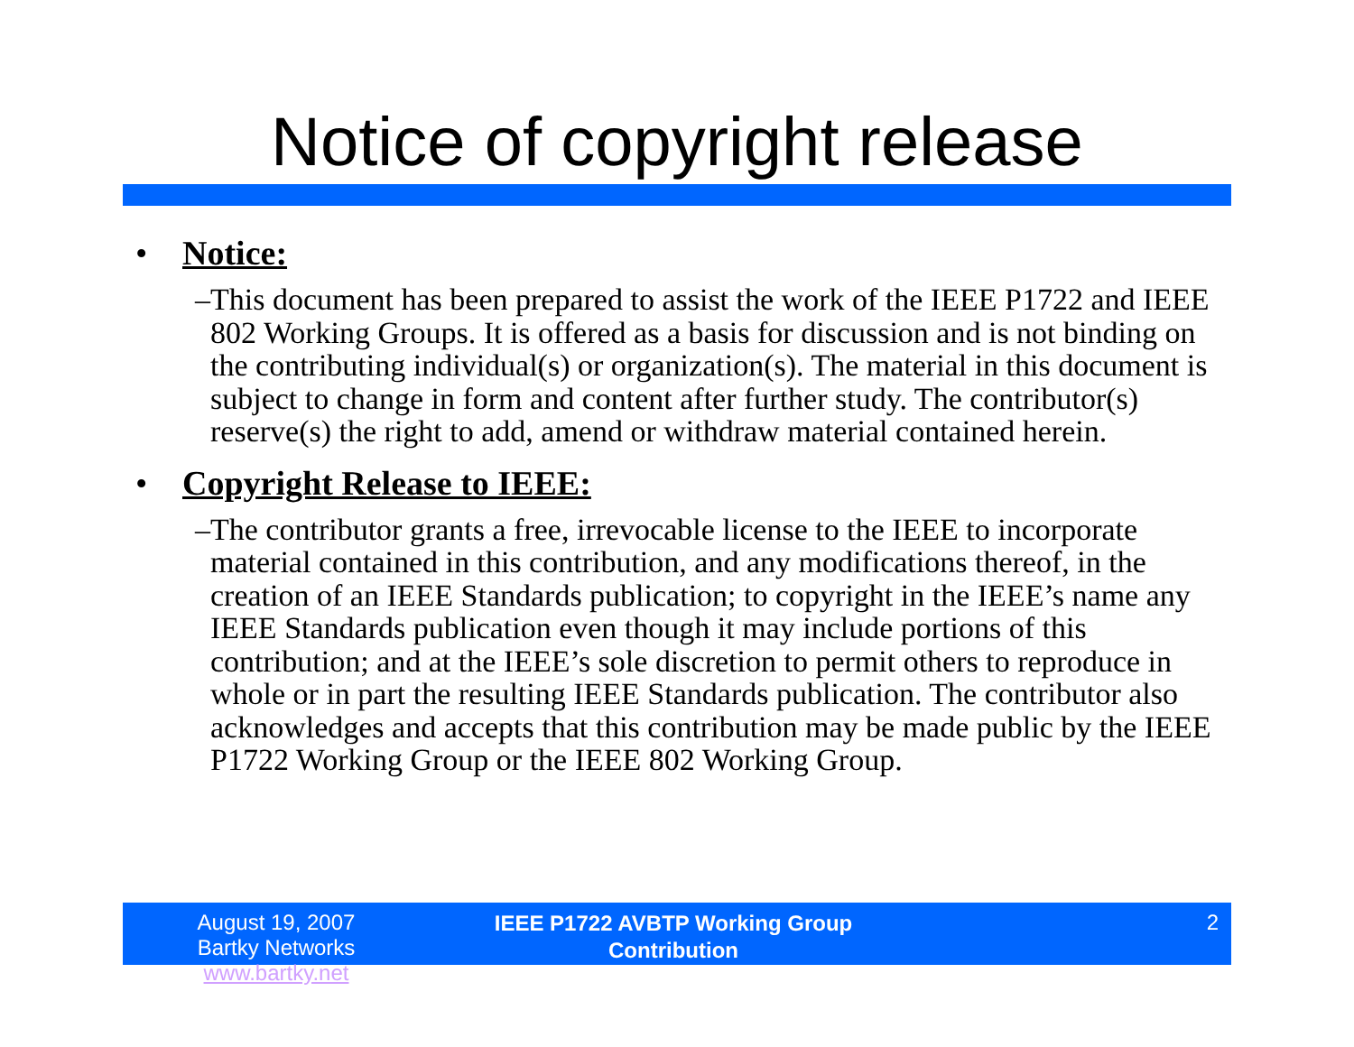Notice of copyright release
• Notice:
– This document has been prepared to assist the work of the IEEE P1722 and IEEE 802 Working Groups. It is offered as a basis for discussion and is not binding on the contributing individual(s) or organization(s). The material in this document is subject to change in form and content after further study. The contributor(s) reserve(s) the right to add, amend or withdraw material contained herein.
• Copyright Release to IEEE:
– The contributor grants a free, irrevocable license to the IEEE to incorporate material contained in this contribution, and any modifications thereof, in the creation of an IEEE Standards publication; to copyright in the IEEE’s name any IEEE Standards publication even though it may include portions of this contribution; and at the IEEE’s sole discretion to permit others to reproduce in whole or in part the resulting IEEE Standards publication. The contributor also acknowledges and accepts that this contribution may be made public by the IEEE P1722 Working Group or the IEEE 802 Working Group.
August 19, 2007
Bartky Networks www.bartky.net
IEEE P1722 AVBTP Working Group
Contribution
2